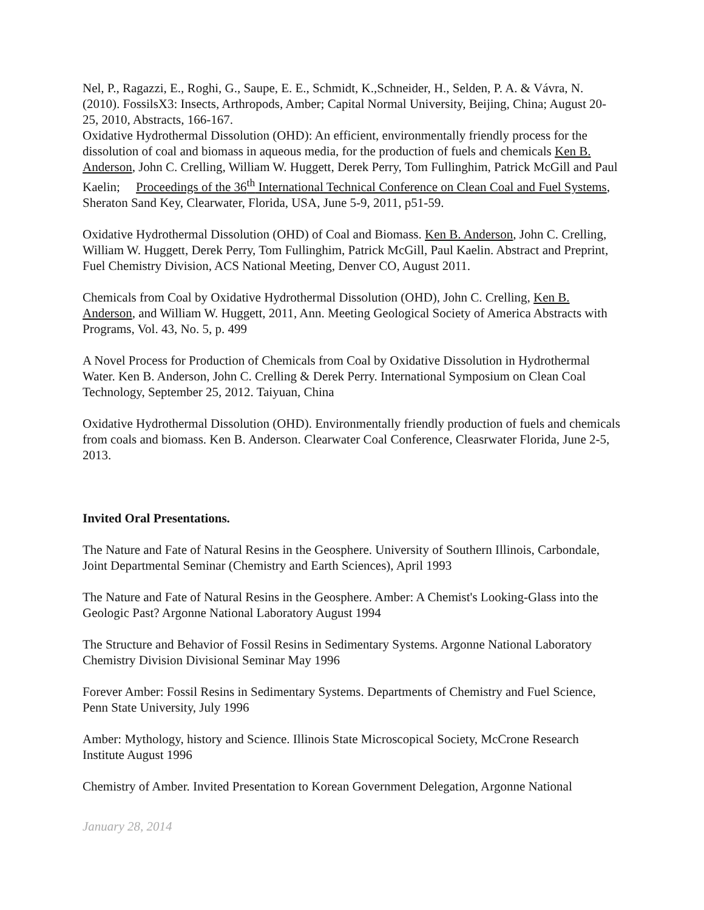Nel, P., Ragazzi, E., Roghi, G., Saupe, E. E., Schmidt, K.,Schneider, H., Selden, P. A. & Vávra, N. (2010). FossilsX3: Insects, Arthropods, Amber; Capital Normal University, Beijing, China; August 20-25, 2010, Abstracts, 166-167.
Oxidative Hydrothermal Dissolution (OHD): An efficient, environmentally friendly process for the dissolution of coal and biomass in aqueous media, for the production of fuels and chemicals Ken B. Anderson, John C. Crelling, William W. Huggett, Derek Perry, Tom Fullinghim, Patrick McGill and Paul Kaelin; Proceedings of the 36<sup>th</sup> International Technical Conference on Clean Coal and Fuel Systems, Sheraton Sand Key, Clearwater, Florida, USA, June 5-9, 2011, p51-59.
Oxidative Hydrothermal Dissolution (OHD) of Coal and Biomass. Ken B. Anderson, John C. Crelling, William W. Huggett, Derek Perry, Tom Fullinghim, Patrick McGill, Paul Kaelin. Abstract and Preprint, Fuel Chemistry Division, ACS National Meeting, Denver CO, August 2011.
Chemicals from Coal by Oxidative Hydrothermal Dissolution (OHD), John C. Crelling, Ken B. Anderson, and William W. Huggett, 2011, Ann. Meeting Geological Society of America Abstracts with Programs, Vol. 43, No. 5, p. 499
A Novel Process for Production of Chemicals from Coal by Oxidative Dissolution in Hydrothermal Water. Ken B. Anderson, John C. Crelling & Derek Perry. International Symposium on Clean Coal Technology, September 25, 2012. Taiyuan, China
Oxidative Hydrothermal Dissolution (OHD). Environmentally friendly production of fuels and chemicals from coals and biomass. Ken B. Anderson. Clearwater Coal Conference, Cleasrwater Florida, June 2-5, 2013.
Invited Oral Presentations.
The Nature and Fate of Natural Resins in the Geosphere. University of Southern Illinois, Carbondale, Joint Departmental Seminar (Chemistry and Earth Sciences), April 1993
The Nature and Fate of Natural Resins in the Geosphere. Amber: A Chemist's Looking-Glass into the Geologic Past? Argonne National Laboratory August 1994
The Structure and Behavior of Fossil Resins in Sedimentary Systems. Argonne National Laboratory Chemistry Division Divisional Seminar May 1996
Forever Amber: Fossil Resins in Sedimentary Systems. Departments of Chemistry and Fuel Science, Penn State University, July 1996
Amber: Mythology, history and Science. Illinois State Microscopical Society, McCrone Research Institute August 1996
Chemistry of Amber. Invited Presentation to Korean Government Delegation, Argonne National
January 28, 2014